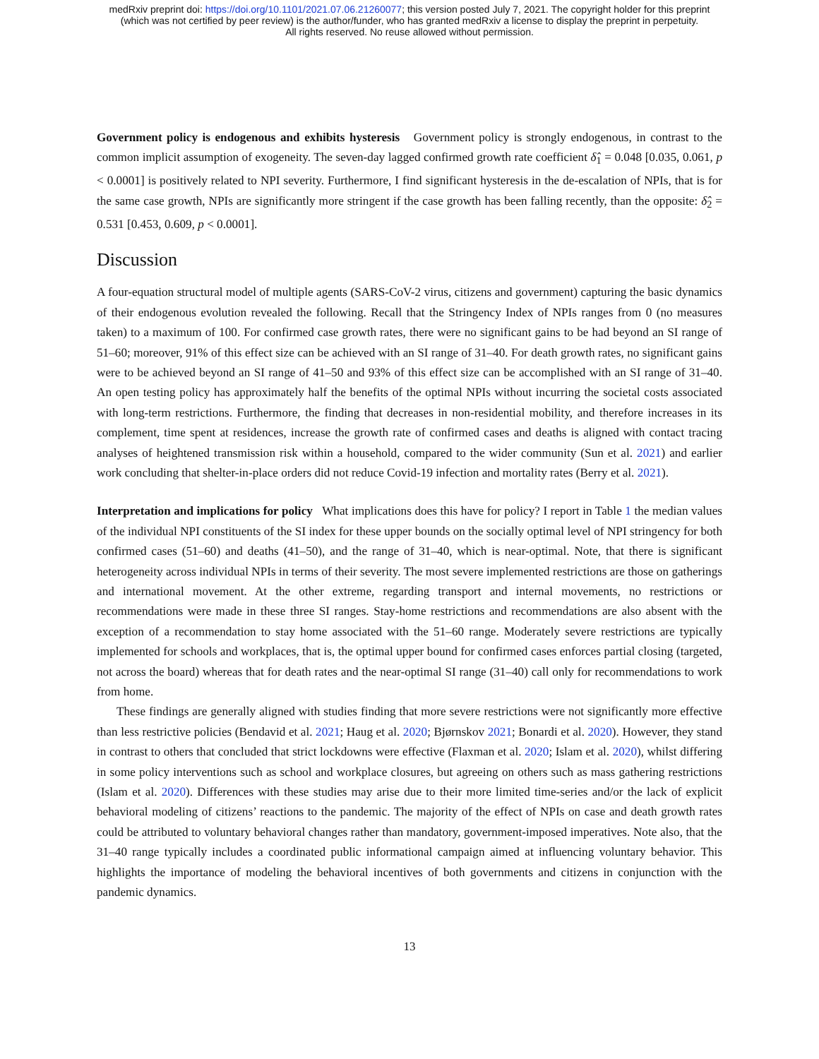medRxiv preprint doi: https://doi.org/10.1101/2021.07.06.21260077; this version posted July 7, 2021. The copyright holder for this preprint
(which was not certified by peer review) is the author/funder, who has granted medRxiv a license to display the preprint in perpetuity.
All rights reserved. No reuse allowed without permission.
Government policy is endogenous and exhibits hysteresis Government policy is strongly endogenous, in contrast to the common implicit assumption of exogeneity. The seven-day lagged confirmed growth rate coefficient δ̂<sub>1</sub> = 0.048 [0.035, 0.061, p < 0.0001] is positively related to NPI severity. Furthermore, I find significant hysteresis in the de-escalation of NPIs, that is for the same case growth, NPIs are significantly more stringent if the case growth has been falling recently, than the opposite: δ̂<sub>2</sub> = 0.531 [0.453, 0.609, p < 0.0001].
Discussion
A four-equation structural model of multiple agents (SARS-CoV-2 virus, citizens and government) capturing the basic dynamics of their endogenous evolution revealed the following. Recall that the Stringency Index of NPIs ranges from 0 (no measures taken) to a maximum of 100. For confirmed case growth rates, there were no significant gains to be had beyond an SI range of 51–60; moreover, 91% of this effect size can be achieved with an SI range of 31–40. For death growth rates, no significant gains were to be achieved beyond an SI range of 41–50 and 93% of this effect size can be accomplished with an SI range of 31–40. An open testing policy has approximately half the benefits of the optimal NPIs without incurring the societal costs associated with long-term restrictions. Furthermore, the finding that decreases in non-residential mobility, and therefore increases in its complement, time spent at residences, increase the growth rate of confirmed cases and deaths is aligned with contact tracing analyses of heightened transmission risk within a household, compared to the wider community (Sun et al. 2021) and earlier work concluding that shelter-in-place orders did not reduce Covid-19 infection and mortality rates (Berry et al. 2021).
Interpretation and implications for policy What implications does this have for policy? I report in Table 1 the median values of the individual NPI constituents of the SI index for these upper bounds on the socially optimal level of NPI stringency for both confirmed cases (51–60) and deaths (41–50), and the range of 31–40, which is near-optimal. Note, that there is significant heterogeneity across individual NPIs in terms of their severity. The most severe implemented restrictions are those on gatherings and international movement. At the other extreme, regarding transport and internal movements, no restrictions or recommendations were made in these three SI ranges. Stay-home restrictions and recommendations are also absent with the exception of a recommendation to stay home associated with the 51–60 range. Moderately severe restrictions are typically implemented for schools and workplaces, that is, the optimal upper bound for confirmed cases enforces partial closing (targeted, not across the board) whereas that for death rates and the near-optimal SI range (31–40) call only for recommendations to work from home.
These findings are generally aligned with studies finding that more severe restrictions were not significantly more effective than less restrictive policies (Bendavid et al. 2021; Haug et al. 2020; Bjørnskov 2021; Bonardi et al. 2020). However, they stand in contrast to others that concluded that strict lockdowns were effective (Flaxman et al. 2020; Islam et al. 2020), whilst differing in some policy interventions such as school and workplace closures, but agreeing on others such as mass gathering restrictions (Islam et al. 2020). Differences with these studies may arise due to their more limited time-series and/or the lack of explicit behavioral modeling of citizens’ reactions to the pandemic. The majority of the effect of NPIs on case and death growth rates could be attributed to voluntary behavioral changes rather than mandatory, government-imposed imperatives. Note also, that the 31–40 range typically includes a coordinated public informational campaign aimed at influencing voluntary behavior. This highlights the importance of modeling the behavioral incentives of both governments and citizens in conjunction with the pandemic dynamics.
13